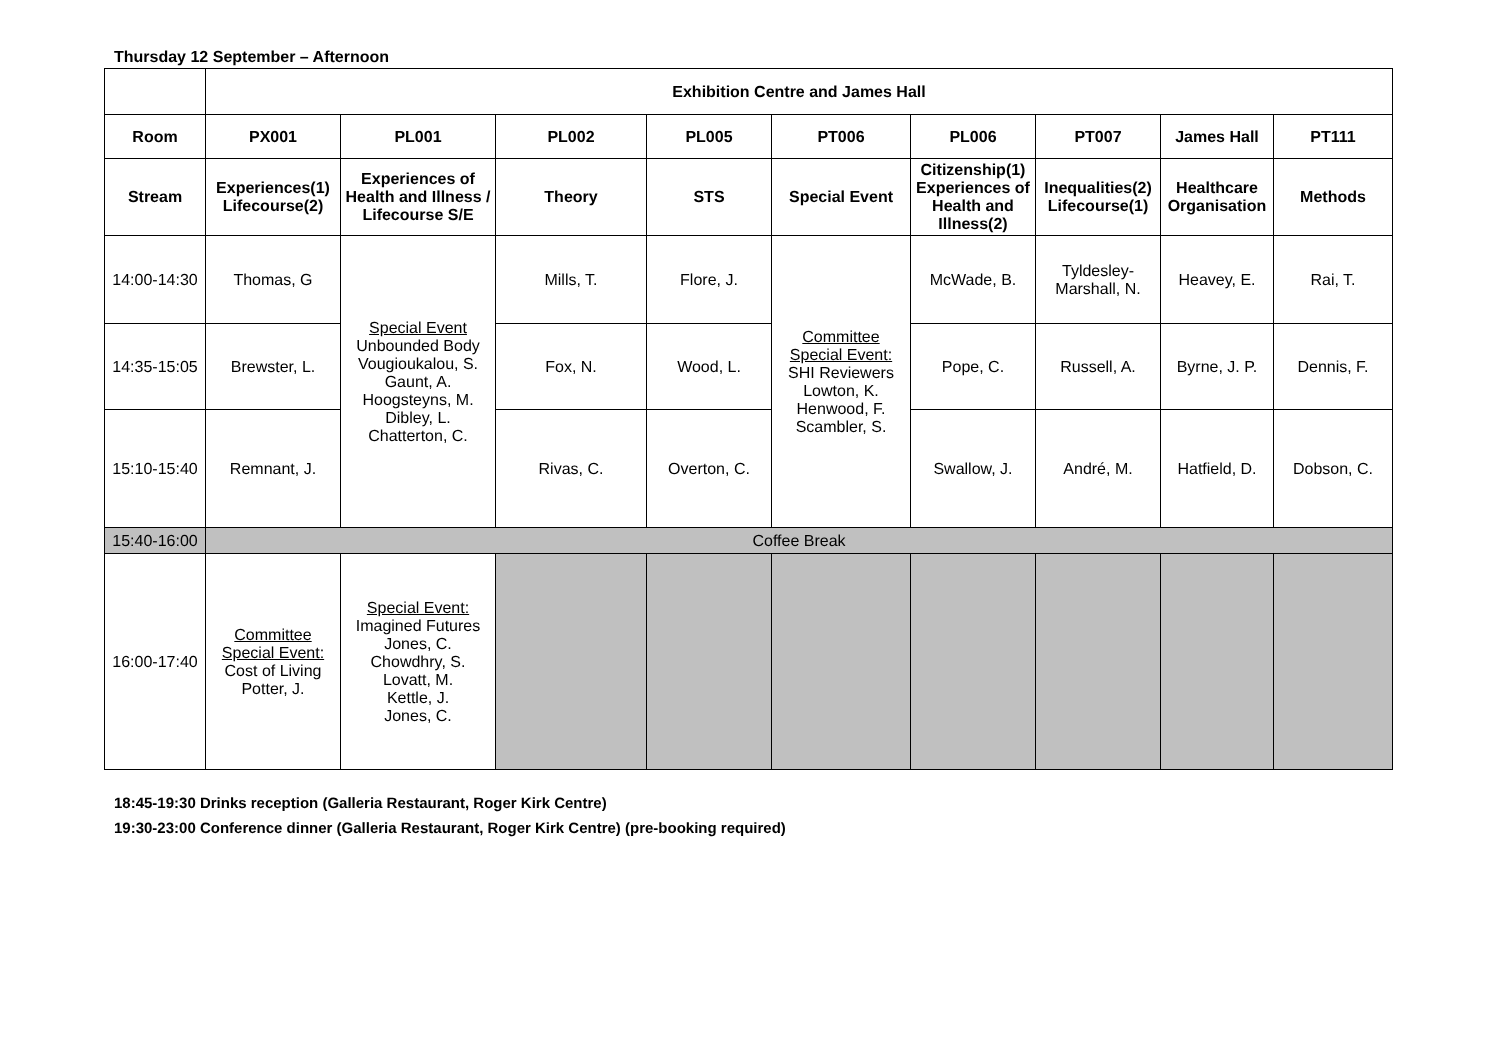Thursday 12 September – Afternoon
| | Exhibition Centre and James Hall | | | | | | | | |
| Room | PX001 | PL001 | PL002 | PL005 | PT006 | PL006 | PT007 | James Hall | PT111 |
| Stream | Experiences(1) Lifecourse(2) | Experiences of Health and Illness / Lifecourse S/E | Theory | STS | Special Event | Citizenship(1) Experiences of Health and Illness(2) | Inequalities(2) Lifecourse(1) | Healthcare Organisation | Methods |
| 14:00-14:30 | Thomas, G | Special Event Unbounded Body Vougioukalou, S. Gaunt, A. Hoogsteyns, M. Dibley, L. Chatterton, C. | Mills, T. | Flore, J. | Committee Special Event: SHI Reviewers Lowton, K. Henwood, F. Scambler, S. | McWade, B. | Tyldesley- Marshall, N. | Heavey, E. | Rai, T. |
| 14:35-15:05 | Brewster, L. | | Fox, N. | Wood, L. | | Pope, C. | Russell, A. | Byrne, J. P. | Dennis, F. |
| 15:10-15:40 | Remnant, J. | | Rivas, C. | Overton, C. | | Swallow, J. | André, M. | Hatfield, D. | Dobson, C. |
| 15:40-16:00 | Coffee Break | | | | | | | | |
| 16:00-17:40 | Committee Special Event: Cost of Living Potter, J. | Special Event: Imagined Futures Jones, C. Chowdhry, S. Lovatt, M. Kettle, J. Jones, C. | | | | | | | |
18:45-19:30 Drinks reception (Galleria Restaurant, Roger Kirk Centre)
19:30-23:00 Conference dinner (Galleria Restaurant, Roger Kirk Centre) (pre-booking required)